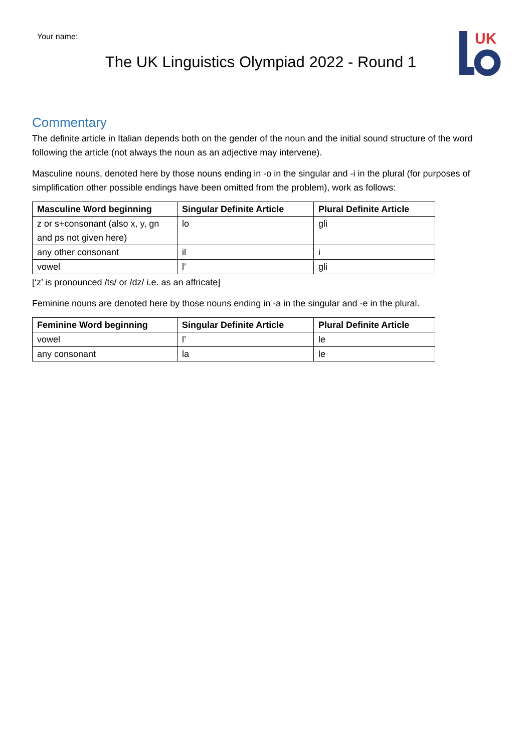Your name:
The UK Linguistics Olympiad 2022 - Round 1
UK
Commentary
The definite article in Italian depends both on the gender of the noun and the initial sound structure of the word following the article (not always the noun as an adjective may intervene).
Masculine nouns, denoted here by those nouns ending in -o in the singular and -i in the plural (for purposes of simplification other possible endings have been omitted from the problem), work as follows:
| Masculine Word beginning | Singular Definite Article | Plural Definite Article |
| --- | --- | --- |
| z or s+consonant (also x, y, gn and ps not given here) | lo | gli |
| any other consonant | il | i |
| vowel | l’ | gli |
[‘z’ is pronounced /ts/ or /dz/ i.e. as an affricate]
Feminine nouns are denoted here by those nouns ending in -a in the singular and -e in the plural.
| Feminine Word beginning | Singular Definite Article | Plural Definite Article |
| --- | --- | --- |
| vowel | l’ | le |
| any consonant | la | le |